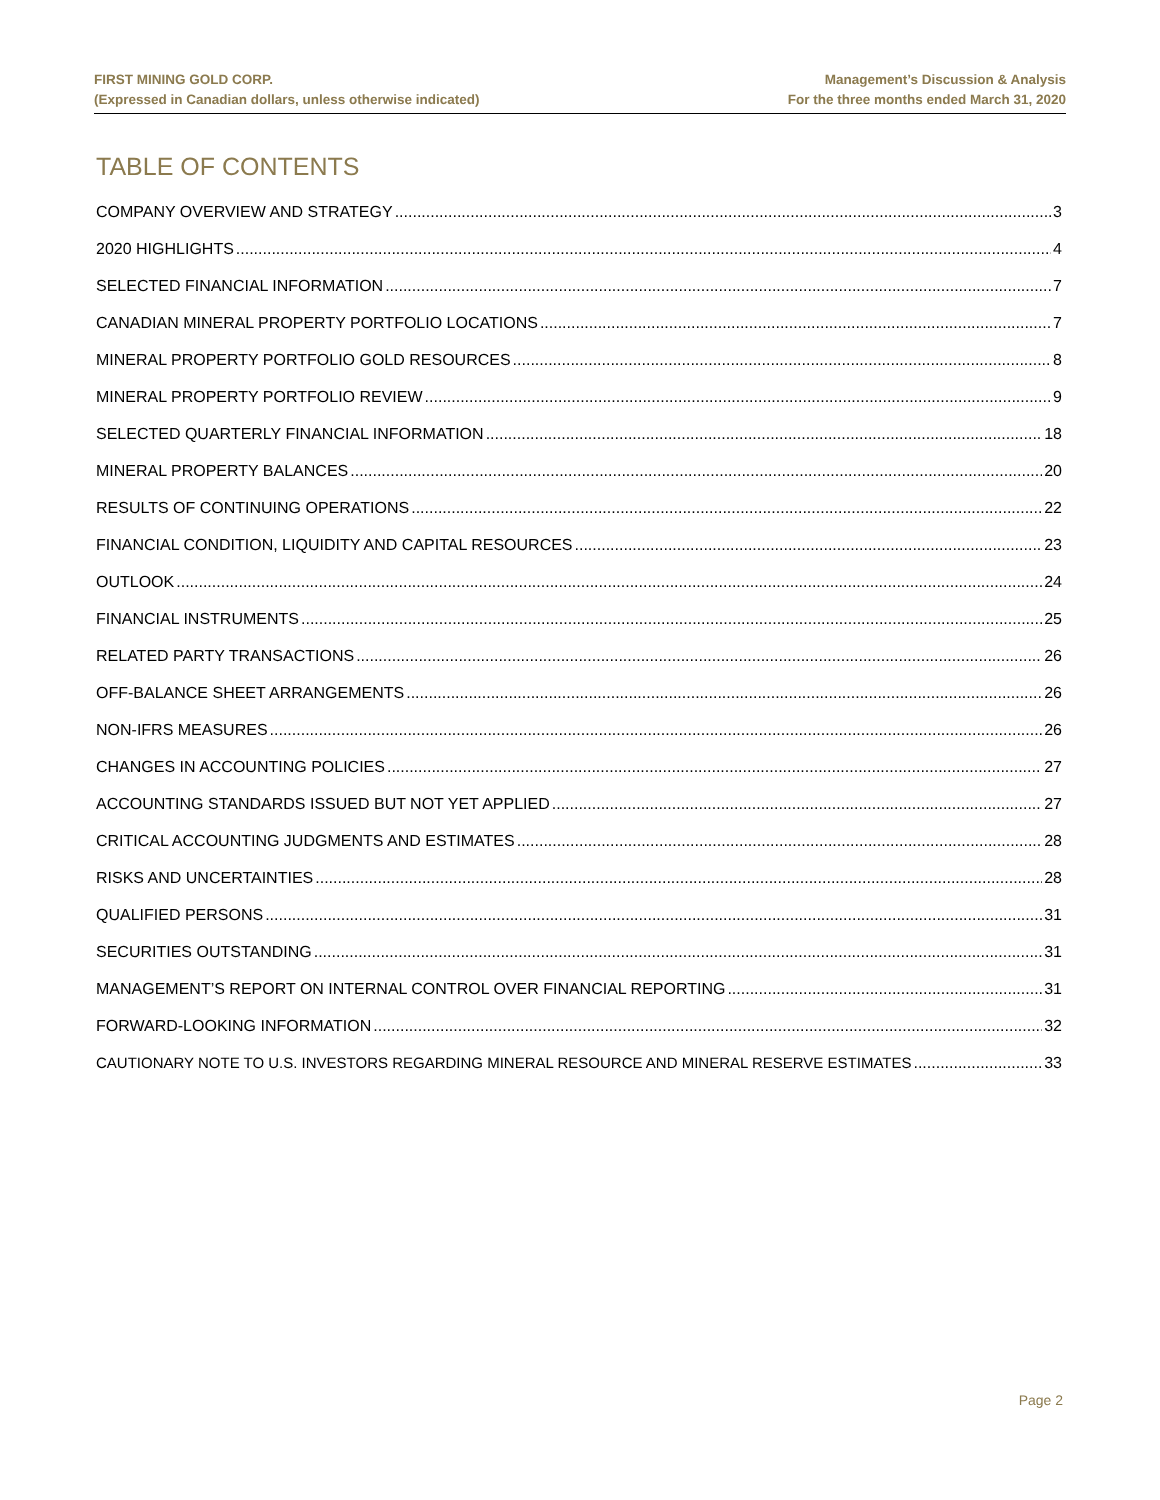FIRST MINING GOLD CORP.
(Expressed in Canadian dollars, unless otherwise indicated)
Management’s Discussion & Analysis
For the three months ended March 31, 2020
TABLE OF CONTENTS
COMPANY OVERVIEW AND STRATEGY 3
2020 HIGHLIGHTS 4
SELECTED FINANCIAL INFORMATION 7
CANADIAN MINERAL PROPERTY PORTFOLIO LOCATIONS 7
MINERAL PROPERTY PORTFOLIO GOLD RESOURCES 8
MINERAL PROPERTY PORTFOLIO REVIEW 9
SELECTED QUARTERLY FINANCIAL INFORMATION 18
MINERAL PROPERTY BALANCES 20
RESULTS OF CONTINUING OPERATIONS 22
FINANCIAL CONDITION, LIQUIDITY AND CAPITAL RESOURCES 23
OUTLOOK 24
FINANCIAL INSTRUMENTS 25
RELATED PARTY TRANSACTIONS 26
OFF-BALANCE SHEET ARRANGEMENTS 26
NON-IFRS MEASURES 26
CHANGES IN ACCOUNTING POLICIES 27
ACCOUNTING STANDARDS ISSUED BUT NOT YET APPLIED 27
CRITICAL ACCOUNTING JUDGMENTS AND ESTIMATES 28
RISKS AND UNCERTAINTIES 28
QUALIFIED PERSONS 31
SECURITIES OUTSTANDING 31
MANAGEMENT’S REPORT ON INTERNAL CONTROL OVER FINANCIAL REPORTING 31
FORWARD-LOOKING INFORMATION 32
CAUTIONARY NOTE TO U.S. INVESTORS REGARDING MINERAL RESOURCE AND MINERAL RESERVE ESTIMATES 33
Page 2